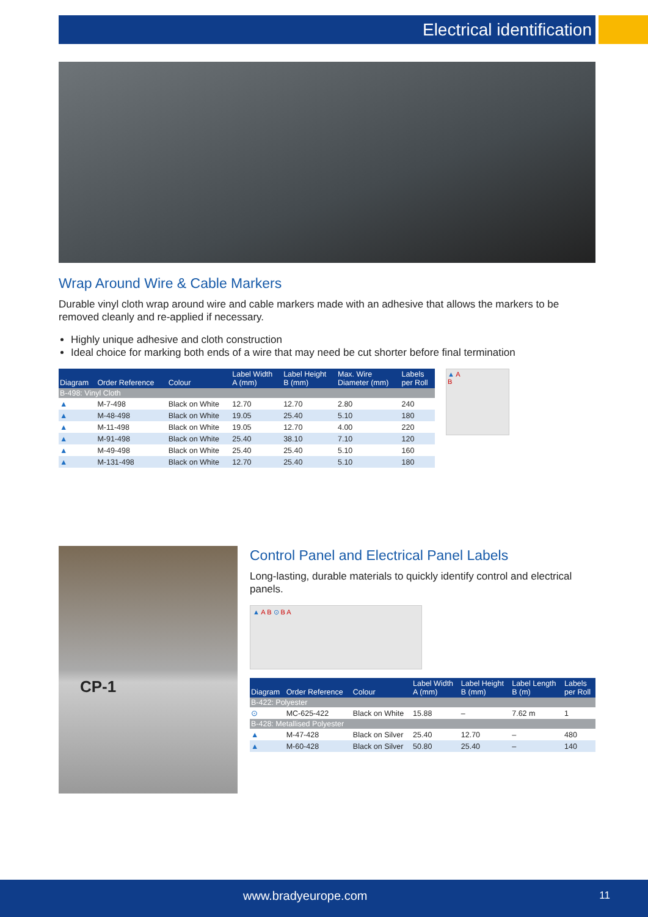Electrical identification
Wrap Around Wire & Cable Markers
Durable vinyl cloth wrap around wire and cable markers made with an adhesive that allows the markers to be removed cleanly and re-applied if necessary.
Highly unique adhesive and cloth construction
Ideal choice for marking both ends of a wire that may need be cut shorter before final termination
| Diagram | Order Reference | Colour | Label Width A (mm) | Label Height B (mm) | Max. Wire Diameter (mm) | Labels per Roll |
| --- | --- | --- | --- | --- | --- | --- |
| B-498: Vinyl Cloth | | | | | | |
| ▲ | M-7-498 | Black on White | 12.70 | 12.70 | 2.80 | 240 |
| ▲ | M-48-498 | Black on White | 19.05 | 25.40 | 5.10 | 180 |
| ▲ | M-11-498 | Black on White | 19.05 | 12.70 | 4.00 | 220 |
| ▲ | M-91-498 | Black on White | 25.40 | 38.10 | 7.10 | 120 |
| ▲ | M-49-498 | Black on White | 25.40 | 25.40 | 5.10 | 160 |
| ▲ | M-131-498 | Black on White | 12.70 | 25.40 | 5.10 | 180 |
▲ A
B
CP-1
Control Panel and Electrical Panel Labels
Long-lasting, durable materials to quickly identify control and electrical panels.
▲ A B ⊙ B A
| Diagram | Order Reference | Colour | Label Width A (mm) | Label Height B (mm) | Label Length B (m) | Labels per Roll |
| --- | --- | --- | --- | --- | --- | --- |
| B-422: Polyester | | | | | | |
| ⊙ | MC-625-422 | Black on White | 15.88 | – | 7.62 m | 1 |
| B-428: Metallised Polyester | | | | | | |
| ▲ | M-47-428 | Black on Silver | 25.40 | 12.70 | – | 480 |
| ▲ | M-60-428 | Black on Silver | 50.80 | 25.40 | – | 140 |
www.bradyeurope.com 11